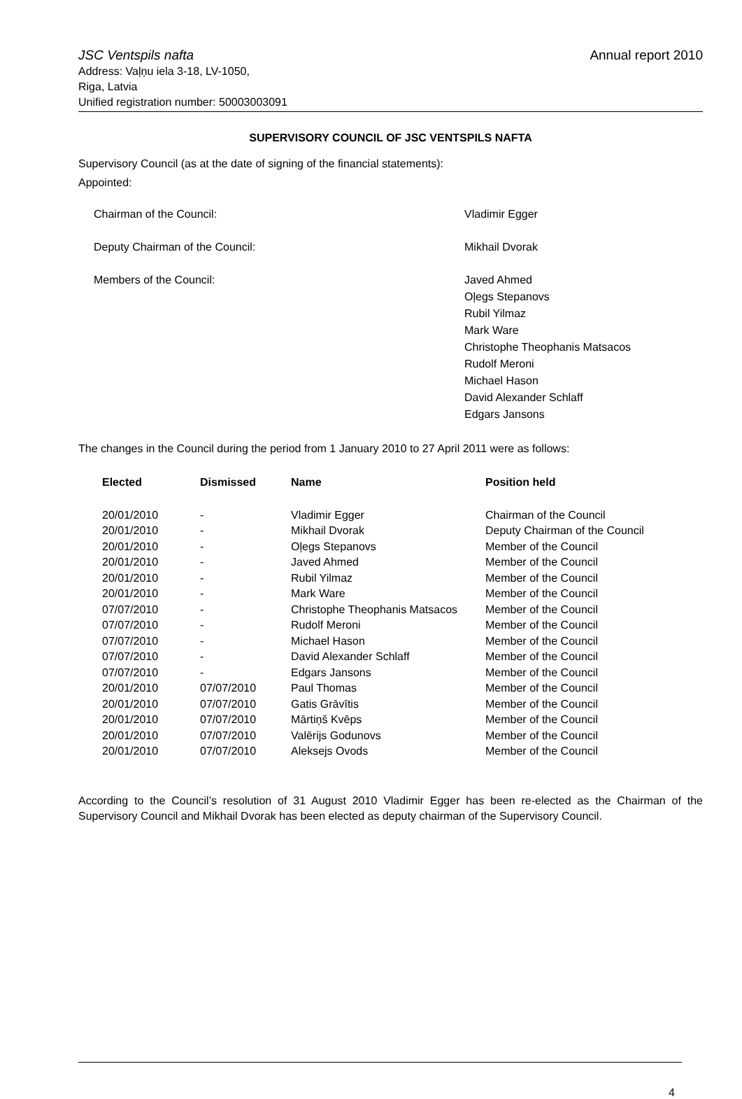JSC Ventspils nafta
Address: Vaļņu iela 3-18, LV-1050,
Riga, Latvia
Unified registration number: 50003003091
Annual report 2010
SUPERVISORY COUNCIL OF JSC VENTSPILS NAFTA
Supervisory Council (as at the date of signing of the financial statements):
Appointed:
Chairman of the Council:
Vladimir Egger
Deputy Chairman of the Council:
Mikhail Dvorak
Members of the Council:
Javed Ahmed
Oļegs Stepanovs
Rubil Yilmaz
Mark Ware
Christophe Theophanis Matsacos
Rudolf Meroni
Michael Hason
David Alexander Schlaff
Edgars Jansons
The changes in the Council during the period from 1 January 2010 to 27 April 2011 were as follows:
| Elected | Dismissed | Name | Position held |
| --- | --- | --- | --- |
| 20/01/2010 | - | Vladimir Egger | Chairman of the Council |
| 20/01/2010 | - | Mikhail Dvorak | Deputy Chairman of the Council |
| 20/01/2010 | - | Oļegs Stepanovs | Member of the Council |
| 20/01/2010 | - | Javed Ahmed | Member of the Council |
| 20/01/2010 | - | Rubil Yilmaz | Member of the Council |
| 20/01/2010 | - | Mark Ware | Member of the Council |
| 07/07/2010 | - | Christophe Theophanis Matsacos | Member of the Council |
| 07/07/2010 | - | Rudolf Meroni | Member of the Council |
| 07/07/2010 | - | Michael Hason | Member of the Council |
| 07/07/2010 | - | David Alexander Schlaff | Member of the Council |
| 07/07/2010 | - | Edgars Jansons | Member of the Council |
| 20/01/2010 | 07/07/2010 | Paul Thomas | Member of the Council |
| 20/01/2010 | 07/07/2010 | Gatis Grāvītis | Member of the Council |
| 20/01/2010 | 07/07/2010 | Mārtiņš Kvēps | Member of the Council |
| 20/01/2010 | 07/07/2010 | Valērijs Godunovs | Member of the Council |
| 20/01/2010 | 07/07/2010 | Aleksejs Ovods | Member of the Council |
According to the Council’s resolution of 31 August 2010 Vladimir Egger has been re-elected as the Chairman of the Supervisory Council and Mikhail Dvorak has been elected as deputy chairman of the Supervisory Council.
4